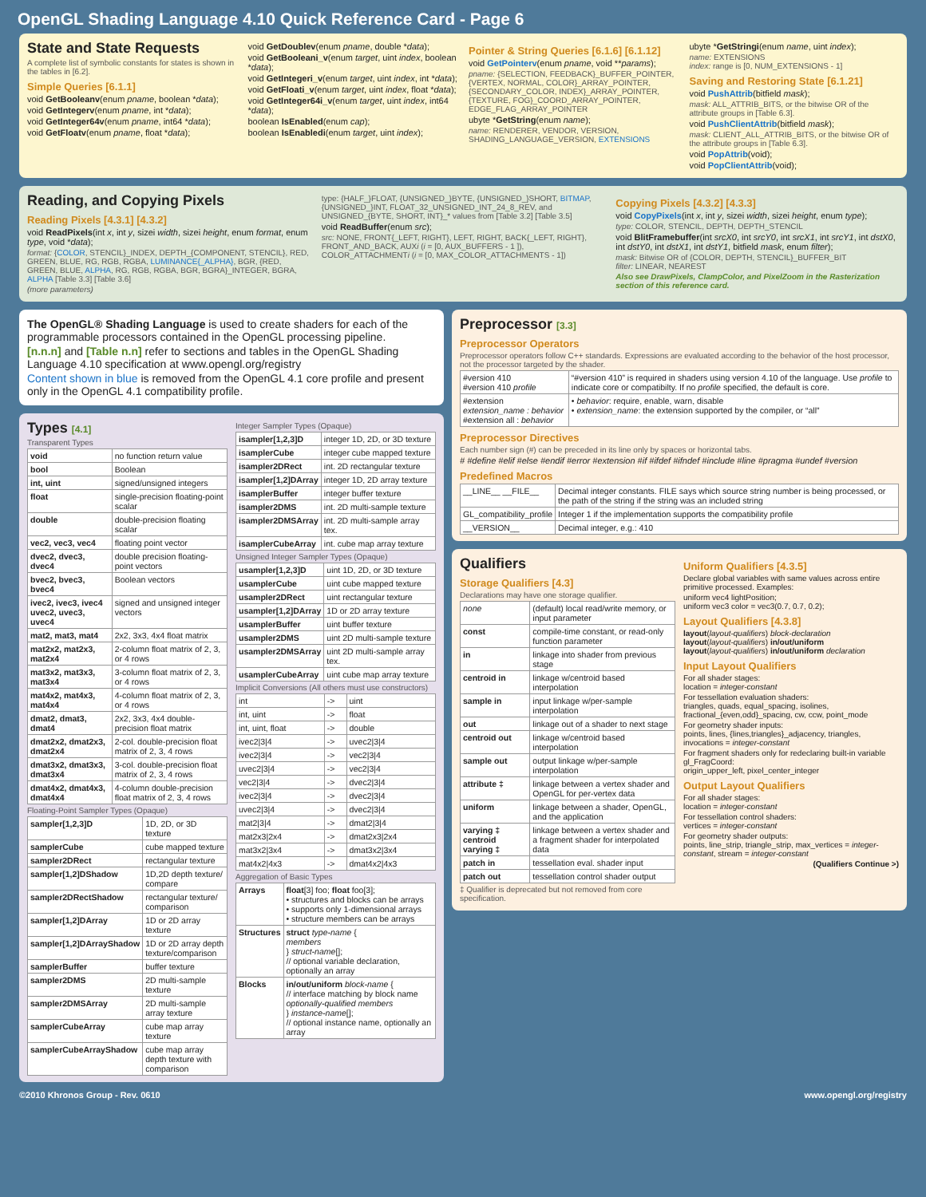OpenGL Shading Language 4.10 Quick Reference Card - Page 6
State and State Requests
A complete list of symbolic constants for states is shown in the tables in [6.2].
Simple Queries [6.1.1]
void GetBooleanv(enum pname, boolean *data);
void GetIntegerv(enum pname, int *data);
void GetInteger64v(enum pname, int64 *data);
void GetFloatv(enum pname, float *data);
void GetDoublev(enum pname, double *data);
void GetBooleani_v(enum target, uint index, boolean *data);
void GetIntegeri_v(enum target, uint index, int *data);
void GetFloati_v(enum target, uint index, float *data);
void GetInteger64i_v(enum target, uint index, int64 *data);
boolean IsEnabled(enum cap);
boolean IsEnabledi(enum target, uint index);
Pointer & String Queries [6.1.6] [6.1.12]
void GetPointerv(enum pname, void **params);
pname: {SELECTION, FEEDBACK}_BUFFER_POINTER, {VERTEX, NORMAL, COLOR}_ARRAY_POINTER, {SECONDARY_COLOR, INDEX}_ARRAY_POINTER, {TEXTURE, FOG}_COORD_ARRAY_POINTER, EDGE_FLAG_ARRAY_POINTER
ubyte *GetString(enum name);
name: RENDERER, VENDOR, VERSION, SHADING_LANGUAGE_VERSION, EXTENSIONS
ubyte *GetStringi(enum name, uint index);
name: EXTENSIONS
index: range is [0, NUM_EXTENSIONS - 1]
Saving and Restoring State [6.1.21]
void PushAttrib(bitfield mask);
mask: ALL_ATTRIB_BITS, or the bitwise OR of the attribute groups in [Table 6.3].
void PushClientAttrib(bitfield mask);
mask: CLIENT_ALL_ATTRIB_BITS, or the bitwise OR of the attribute groups in [Table 6.3].
void PopAttrib(void);
void PopClientAttrib(void);
Reading, and Copying Pixels
Reading Pixels [4.3.1] [4.3.2]
void ReadPixels(int x, int y, sizei width, sizei height, enum format, enum type, void *data);
format: {COLOR, STENCIL}_INDEX, DEPTH_{COMPONENT, STENCIL}, RED, GREEN, BLUE, RG, RGB, RGBA, LUMINANCE{_ALPHA}, BGR, {RED, GREEN, BLUE, ALPHA, RG, RGB, RGBA, BGR, BGRA}_INTEGER, BGRA, ALPHA [Table 3.3] [Table 3.6]
(more parameters)
type: {HALF_}FLOAT, {UNSIGNED_}BYTE, {UNSIGNED_}SHORT, BITMAP, {UNSIGNED_}INT, FLOAT_32_UNSIGNED_INT_24_8_REV, and UNSIGNED_{BYTE, SHORT, INT}_* values from [Table 3.2] [Table 3.5]
void ReadBuffer(enum src);
src: NONE, FRONT{_LEFT, RIGHT}, LEFT, RIGHT, BACK{_LEFT, RIGHT}, FRONT_AND_BACK, AUXi (i = [0, AUX_BUFFERS - 1 ]), COLOR_ATTACHMENTi (i = [0, MAX_COLOR_ATTACHMENTS - 1])
Copying Pixels [4.3.2] [4.3.3]
void CopyPixels(int x, int y, sizei width, sizei height, enum type);
type: COLOR, STENCIL, DEPTH, DEPTH_STENCIL
void BlitFramebuffer(int srcX0, int srcY0, int srcX1, int srcY1, int dstX0, int dstY0, int dstX1, int dstY1, bitfield mask, enum filter);
mask: Bitwise OR of {COLOR, DEPTH, STENCIL}_BUFFER_BIT
filter: LINEAR, NEAREST
Also see DrawPixels, ClampColor, and PixelZoom in the Rasterization section of this reference card.
The OpenGL® Shading Language is used to create shaders for each of the programmable processors contained in the OpenGL processing pipeline.
[n.n.n] and [Table n.n] refer to sections and tables in the OpenGL Shading Language 4.10 specification at www.opengl.org/registry
Content shown in blue is removed from the OpenGL 4.1 core profile and present only in the OpenGL 4.1 compatibility profile.
Types [4.1]
Transparent Types
| void | no function return value |
| bool | Boolean |
| int, uint | signed/unsigned integers |
| float | single-precision floating-point scalar |
| double | double-precision floating scalar |
| vec2, vec3, vec4 | floating point vector |
| dvec2, dvec3, dvec4 | double precision floating-point vectors |
| bvec2, bvec3, bvec4 | Boolean vectors |
| ivec2, ivec3, ivec4 uvec2, uvec3, uvec4 | signed and unsigned integer vectors |
| mat2, mat3, mat4 | 2x2, 3x3, 4x4 float matrix |
| mat2x2, mat2x3, mat2x4 | 2-column float matrix of 2, 3, or 4 rows |
| mat3x2, mat3x3, mat3x4 | 3-column float matrix of 2, 3, or 4 rows |
| mat4x2, mat4x3, mat4x4 | 4-column float matrix of 2, 3, or 4 rows |
| dmat2, dmat3, dmat4 | 2x2, 3x3, 4x4 double-precision float matrix |
| dmat2x2, dmat2x3, dmat2x4 | 2-col. double-precision float matrix of 2, 3, 4 rows |
| dmat3x2, dmat3x3, dmat3x4 | 3-col. double-precision float matrix of 2, 3, 4 rows |
| dmat4x2, dmat4x3, dmat4x4 | 4-column double-precision float matrix of 2, 3, 4 rows |
Floating-Point Sampler Types (Opaque)
| sampler[1,2,3]D | 1D, 2D, or 3D texture |
| samplerCube | cube mapped texture |
| sampler2DRect | rectangular texture |
| sampler[1,2]DShadow | 1D,2D depth texture/ compare |
| sampler2DRectShadow | rectangular texture/ comparison |
| sampler[1,2]DArray | 1D or 2D array texture |
| sampler[1,2]DArrayShadow | 1D or 2D array depth texture/comparison |
| samplerBuffer | buffer texture |
| sampler2DMS | 2D multi-sample texture |
| sampler2DMSArray | 2D multi-sample array texture |
| samplerCubeArray | cube map array texture |
| samplerCubeArrayShadow | cube map array depth texture with comparison |
Integer Sampler Types (Opaque)
| isampler[1,2,3]D | integer 1D, 2D, or 3D texture |
| isamplerCube | integer cube mapped texture |
| isampler2DRect | int. 2D rectangular texture |
| isampler[1,2]DArray | integer 1D, 2D array texture |
| isamplerBuffer | integer buffer texture |
| isampler2DMS | int. 2D multi-sample texture |
| isampler2DMSArray | int. 2D multi-sample array tex. |
| isamplerCubeArray | int. cube map array texture |
Unsigned Integer Sampler Types (Opaque)
| usampler[1,2,3]D | uint 1D, 2D, or 3D texture |
| usamplerCube | uint cube mapped texture |
| usampler2DRect | uint rectangular texture |
| usampler[1,2]DArray | 1D or 2D array texture |
| usamplerBuffer | uint buffer texture |
| usampler2DMS | uint 2D multi-sample texture |
| usampler2DMSArray | uint 2D multi-sample array tex. |
| usamplerCubeArray | uint cube map array texture |
Implicit Conversions (All others must use constructors)
| int | -> | uint |
| int, uint | -> | float |
| int, uint, float | -> | double |
| ivec2/3/4 | -> | uvec2/3/4 |
| ivec2/3/4 | -> | vec2/3/4 |
| uvec2/3/4 | -> | vec2/3/4 |
| vec2/3/4 | -> | dvec2/3/4 |
| ivec2/3/4 | -> | dvec2/3/4 |
| uvec2/3/4 | -> | dvec2/3/4 |
| mat2/3/4 | -> | dmat2/3/4 |
| mat2x3/2x4 | -> | dmat2x3/2x4 |
| mat3x2/3x4 | -> | dmat3x2/3x4 |
| mat4x2/4x3 | -> | dmat4x2/4x3 |
Aggregation of Basic Types
| Arrays | float [3] foo; float foo[3]; • structures and blocks can be arrays • supports only 1-dimensional arrays • structure members can be arrays |
| Structures | struct type-name { members } struct-name []; // optional variable declaration, optionally an array |
| Blocks | in/out/uniform block-name { // interface matching by block name optionally-qualified members } instance-name []; // optional instance name, optionally an array |
Preprocessor [3.3]
Preprocessor Operators
Preprocessor operators follow C++ standards. Expressions are evaluated according to the behavior of the host processor, not the processor targeted by the shader.
| #version 410 #version 410 profile | “#version 410” is required in shaders using version 4.10 of the language. Use profile to indicate core or compatibilty. If no profile specified, the default is core. |
| #extension extension_name : behavior #extension all : behavior | • behavior : require, enable, warn, disable • extension_name : the extension supported by the compiler, or “all” |
Preprocessor Directives
Each number sign (#) can be preceded in its line only by spaces or horizontal tabs.
# #define #elif #else #endif #error #extension #if #ifdef #ifndef #include #line #pragma #undef #version
Predefined Macros
| __LINE__ __FILE__ | Decimal integer constants. FILE says which source string number is being processed, or the path of the string if the string was an included string |
| GL_compatibility_profile | Integer 1 if the implementation supports the compatibility profile |
| __VERSION__ | Decimal integer, e.g.: 410 |
Qualifiers
Storage Qualifiers [4.3]
Declarations may have one storage qualifier.
| none | (default) local read/write memory, or input parameter |
| const | compile-time constant, or read-only function parameter |
| in | linkage into shader from previous stage |
| centroid in | linkage w/centroid based interpolation |
| sample in | input linkage w/per-sample interpolation |
| out | linkage out of a shader to next stage |
| centroid out | linkage w/centroid based interpolation |
| sample out | output linkage w/per-sample interpolation |
| attribute ‡ | linkage between a vertex shader and OpenGL for per-vertex data |
| uniform | linkage between a shader, OpenGL, and the application |
| varying ‡ centroid varying ‡ | linkage between a vertex shader and a fragment shader for interpolated data |
| patch in | tessellation eval. shader input |
| patch out | tessellation control shader output |
‡ Qualifier is deprecated but not removed from core specification.
Uniform Qualifiers [4.3.5]
Declare global variables with same values across entire primitive processed. Examples:
uniform vec4 lightPosition;
uniform vec3 color = vec3(0.7, 0.7, 0.2);
Layout Qualifiers [4.3.8]
layout(layout-qualifiers) block-declaration
layout(layout-qualifiers) in/out/uniform
layout(layout-qualifiers) in/out/uniform declaration
Input Layout Qualifiers
For all shader stages:
location = integer-constant
For tessellation evaluation shaders:
triangles, quads, equal_spacing, isolines, fractional_{even,odd}_spacing, cw, ccw, point_mode
For geometry shader inputs:
points, lines, {lines,triangles}_adjacency, triangles, invocations = integer-constant
For fragment shaders only for redeclaring built-in variable gl_FragCoord:
origin_upper_left, pixel_center_integer
Output Layout Qualifiers
For all shader stages:
location = integer-constant
For tessellation control shaders:
vertices = integer-constant
For geometry shader outputs:
points, line_strip, triangle_strip, max_vertices = integer-constant, stream = integer-constant
(Qualifiers Continue >)
©2010 Khronos Group - Rev. 0610 www.opengl.org/registry